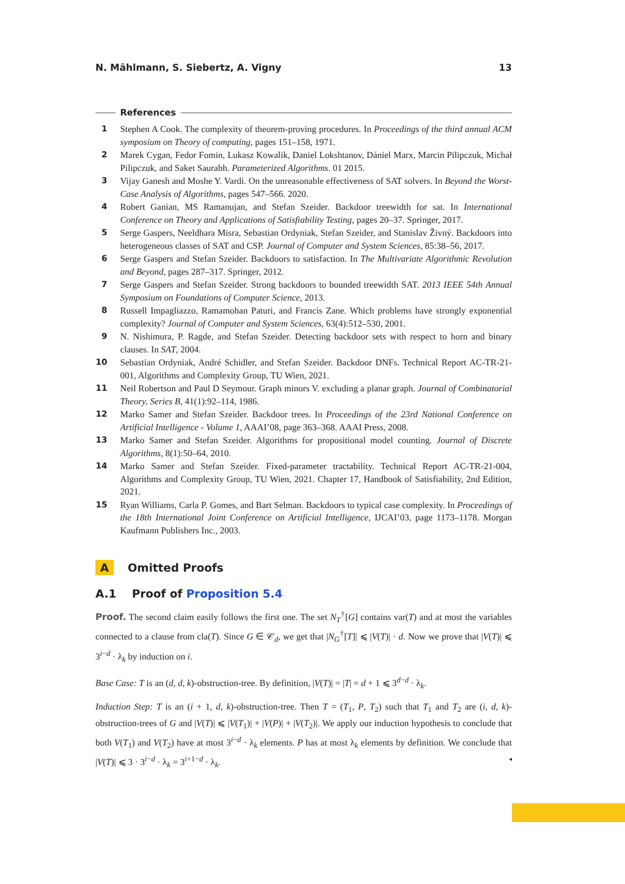N. Mählmann, S. Siebertz, A. Vigny 13
References
1 Stephen A Cook. The complexity of theorem-proving procedures. In Proceedings of the third annual ACM symposium on Theory of computing, pages 151–158, 1971.
2 Marek Cygan, Fedor Fomin, Lukasz Kowalik, Daniel Lokshtanov, Dániel Marx, Marcin Pilipczuk, Michał Pilipczuk, and Saket Saurabh. Parameterized Algorithms. 01 2015.
3 Vijay Ganesh and Moshe Y. Vardi. On the unreasonable effectiveness of SAT solvers. In Beyond the Worst-Case Analysis of Algorithms, pages 547–566. 2020.
4 Robert Ganian, MS Ramanujan, and Stefan Szeider. Backdoor treewidth for sat. In International Conference on Theory and Applications of Satisfiability Testing, pages 20–37. Springer, 2017.
5 Serge Gaspers, Neeldhara Misra, Sebastian Ordyniak, Stefan Szeider, and Stanislav Živný. Backdoors into heterogeneous classes of SAT and CSP. Journal of Computer and System Sciences, 85:38–56, 2017.
6 Serge Gaspers and Stefan Szeider. Backdoors to satisfaction. In The Multivariate Algorithmic Revolution and Beyond, pages 287–317. Springer, 2012.
7 Serge Gaspers and Stefan Szeider. Strong backdoors to bounded treewidth SAT. 2013 IEEE 54th Annual Symposium on Foundations of Computer Science, 2013.
8 Russell Impagliazzo, Ramamohan Paturi, and Francis Zane. Which problems have strongly exponential complexity? Journal of Computer and System Sciences, 63(4):512–530, 2001.
9 N. Nishimura, P. Ragde, and Stefan Szeider. Detecting backdoor sets with respect to horn and binary clauses. In SAT, 2004.
10 Sebastian Ordyniak, André Schidler, and Stefan Szeider. Backdoor DNFs. Technical Report AC-TR-21-001, Algorithms and Complexity Group, TU Wien, 2021.
11 Neil Robertson and Paul D Seymour. Graph minors V. excluding a planar graph. Journal of Combinatorial Theory, Series B, 41(1):92–114, 1986.
12 Marko Samer and Stefan Szeider. Backdoor trees. In Proceedings of the 23rd National Conference on Artificial Intelligence - Volume 1, AAAI’08, page 363–368. AAAI Press, 2008.
13 Marko Samer and Stefan Szeider. Algorithms for propositional model counting. Journal of Discrete Algorithms, 8(1):50–64, 2010.
14 Marko Samer and Stefan Szeider. Fixed-parameter tractability. Technical Report AC-TR-21-004, Algorithms and Complexity Group, TU Wien, 2021. Chapter 17, Handbook of Satisfiability, 2nd Edition, 2021.
15 Ryan Williams, Carla P. Gomes, and Bart Selman. Backdoors to typical case complexity. In Proceedings of the 18th International Joint Conference on Artificial Intelligence, IJCAI’03, page 1173–1178. Morgan Kaufmann Publishers Inc., 2003.
A Omitted Proofs
A.1 Proof of Proposition 5.4
Proof. The second claim easily follows the first one. The set N<sub>T</sub><sup>†</sup>[G] contains var(T) and at most the variables connected to a clause from cla(T). Since G ∈ 𝒞<sub>d</sub>, we get that |N<sub>G</sub><sup>†</sup>[T]| ⩽ |V(T)| · d. Now we prove that |V(T)| ⩽ 3<sup>i−d</sup> · λ<sub>k</sub> by induction on i.
Base Case: T is an (d, d, k)-obstruction-tree. By definition, |V(T)| = |T| = d + 1 ⩽ 3<sup>d−d</sup> · λ<sub>k</sub>.
Induction Step: T is an (i + 1, d, k)-obstruction-tree. Then T = (T<sub>1</sub>, P, T<sub>2</sub>) such that T<sub>1</sub> and T<sub>2</sub> are (i, d, k)-obstruction-trees of G and |V(T)| ⩽ |V(T<sub>1</sub>)| + |V(P)| + |V(T<sub>2</sub>)|. We apply our induction hypothesis to conclude that both V(T<sub>1</sub>) and V(T<sub>2</sub>) have at most 3<sup>i−d</sup> · λ<sub>k</sub> elements. P has at most λ<sub>k</sub> elements by definition. We conclude that |V(T)| ⩽ 3 · 3<sup>i−d</sup> · λ<sub>k</sub> = 3<sup>i+1−d</sup> · λ<sub>k</sub>. ◂